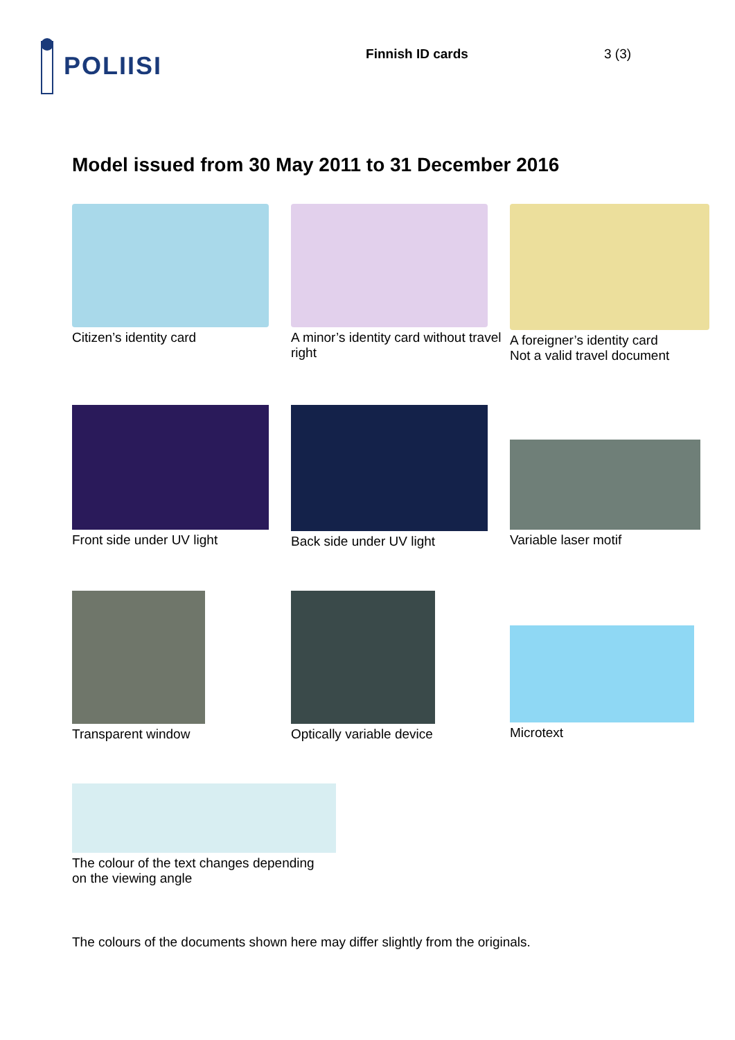POLIISI
Finnish ID cards 3 (3)
Model issued from 30 May 2011 to 31 December 2016
Citizen’s identity card
A minor’s identity card without travel right
A foreigner’s identity card
Not a valid travel document
Front side under UV light
Back side under UV light
Variable laser motif
Transparent window
Optically variable device
Microtext
The colour of the text changes depending
on the viewing angle
The colours of the documents shown here may differ slightly from the originals.